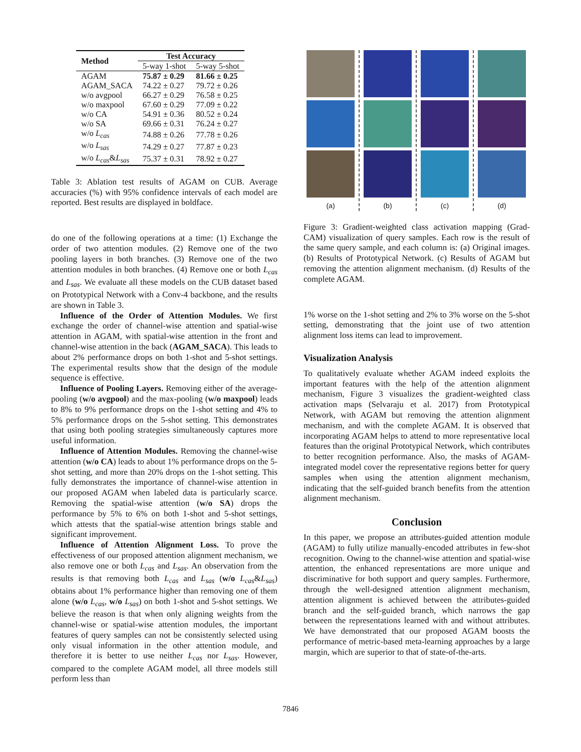| Method | Test Accuracy | |
| --- | --- | --- |
| | 5-way 1-shot | 5-way 5-shot |
| AGAM | 75.87 ± 0.29 | 81.66 ± 0.25 |
| AGAM_SACA | 74.22 ± 0.27 | 79.72 ± 0.26 |
| w/o avgpool | 66.27 ± 0.29 | 76.58 ± 0.25 |
| w/o maxpool | 67.60 ± 0.29 | 77.09 ± 0.22 |
| w/o CA | 54.91 ± 0.36 | 80.52 ± 0.24 |
| w/o SA | 69.66 ± 0.31 | 76.24 ± 0.27 |
| w/o L<sub>cas</sub> | 74.88 ± 0.26 | 77.78 ± 0.26 |
| w/o L<sub>sas</sub> | 74.29 ± 0.27 | 77.87 ± 0.23 |
| w/o L<sub>cas</sub> & L<sub>sas</sub> | 75.37 ± 0.31 | 78.92 ± 0.27 |
Table 3: Ablation test results of AGAM on CUB. Average accuracies (%) with 95% confidence intervals of each model are reported. Best results are displayed in boldface.
do one of the following operations at a time: (1) Exchange the order of two attention modules. (2) Remove one of the two pooling layers in both branches. (3) Remove one of the two attention modules in both branches. (4) Remove one or both L<sub>cas</sub> and L<sub>sas</sub>. We evaluate all these models on the CUB dataset based on Prototypical Network with a Conv-4 backbone, and the results are shown in Table 3.
Influence of the Order of Attention Modules. We first exchange the order of channel-wise attention and spatial-wise attention in AGAM, with spatial-wise attention in the front and channel-wise attention in the back (AGAM_SACA). This leads to about 2% performance drops on both 1-shot and 5-shot settings. The experimental results show that the design of the module sequence is effective.
Influence of Pooling Layers. Removing either of the average-pooling (w/o avgpool) and the max-pooling (w/o maxpool) leads to 8% to 9% performance drops on the 1-shot setting and 4% to 5% performance drops on the 5-shot setting. This demonstrates that using both pooling strategies simultaneously captures more useful information.
Influence of Attention Modules. Removing the channel-wise attention (w/o CA) leads to about 1% performance drops on the 5-shot setting, and more than 20% drops on the 1-shot setting. This fully demonstrates the importance of channel-wise attention in our proposed AGAM when labeled data is particularly scarce. Removing the spatial-wise attention (w/o SA) drops the performance by 5% to 6% on both 1-shot and 5-shot settings, which attests that the spatial-wise attention brings stable and significant improvement.
Influence of Attention Alignment Loss. To prove the effectiveness of our proposed attention alignment mechanism, we also remove one or both L<sub>cas</sub> and L<sub>sas</sub>. An observation from the results is that removing both L<sub>cas</sub> and L<sub>sas</sub> (w/o L<sub>cas</sub>&L<sub>sas</sub>) obtains about 1% performance higher than removing one of them alone (w/o L<sub>cas</sub>, w/o L<sub>sas</sub>) on both 1-shot and 5-shot settings. We believe the reason is that when only aligning weights from the channel-wise or spatial-wise attention modules, the important features of query samples can not be consistently selected using only visual information in the other attention module, and therefore it is better to use neither L<sub>cas</sub> nor L<sub>sas</sub>. However, compared to the complete AGAM model, all three models still perform less than
(a) (b) (c) (d)
Figure 3: Gradient-weighted class activation mapping (Grad-CAM) visualization of query samples. Each row is the result of the same query sample, and each column is: (a) Original images. (b) Results of Prototypical Network. (c) Results of AGAM but removing the attention alignment mechanism. (d) Results of the complete AGAM.
1% worse on the 1-shot setting and 2% to 3% worse on the 5-shot setting, demonstrating that the joint use of two attention alignment loss items can lead to improvement.
Visualization Analysis
To qualitatively evaluate whether AGAM indeed exploits the important features with the help of the attention alignment mechanism, Figure 3 visualizes the gradient-weighted class activation maps (Selvaraju et al. 2017) from Prototypical Network, with AGAM but removing the attention alignment mechanism, and with the complete AGAM. It is observed that incorporating AGAM helps to attend to more representative local features than the original Prototypical Network, which contributes to better recognition performance. Also, the masks of AGAM-integrated model cover the representative regions better for query samples when using the attention alignment mechanism, indicating that the self-guided branch benefits from the attention alignment mechanism.
Conclusion
In this paper, we propose an attributes-guided attention module (AGAM) to fully utilize manually-encoded attributes in few-shot recognition. Owing to the channel-wise attention and spatial-wise attention, the enhanced representations are more unique and discriminative for both support and query samples. Furthermore, through the well-designed attention alignment mechanism, attention alignment is achieved between the attributes-guided branch and the self-guided branch, which narrows the gap between the representations learned with and without attributes. We have demonstrated that our proposed AGAM boosts the performance of metric-based meta-learning approaches by a large margin, which are superior to that of state-of-the-arts.
7846